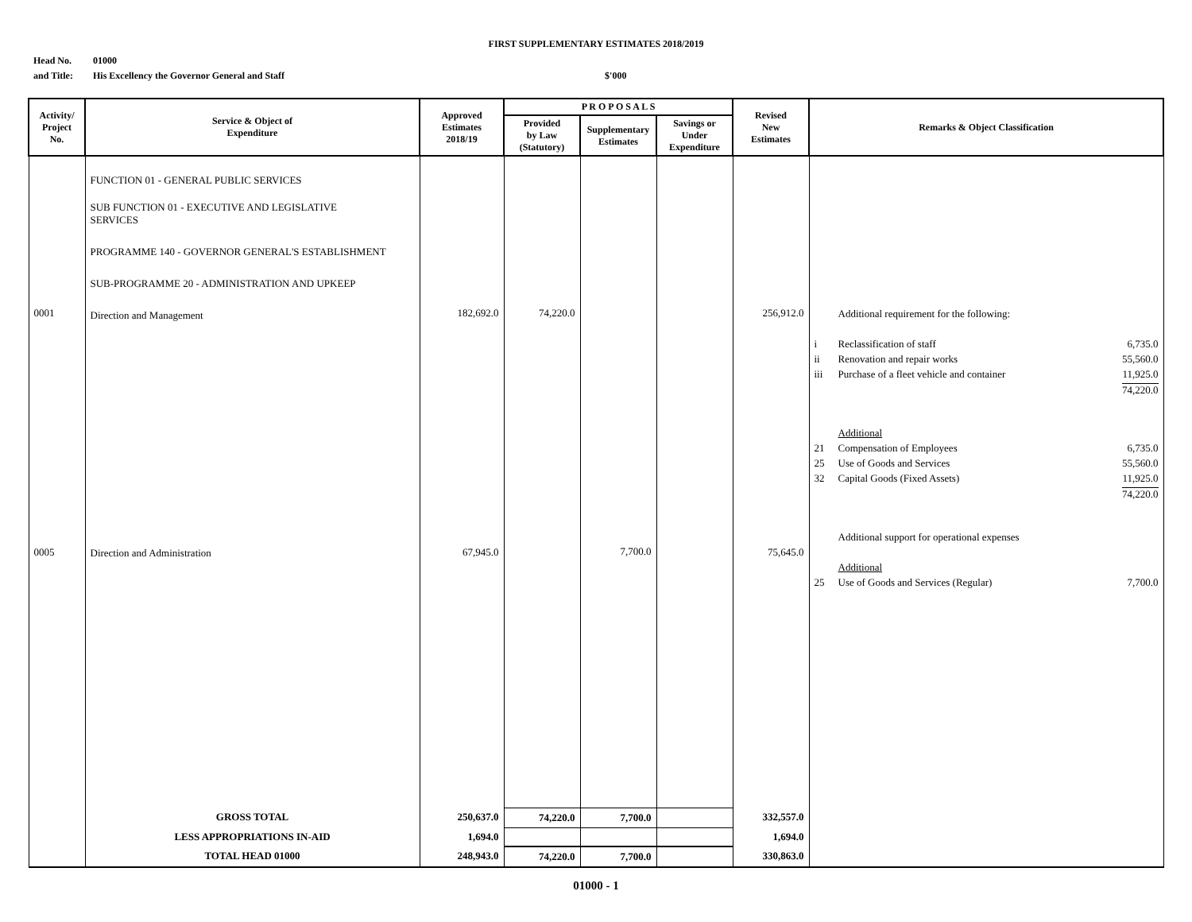FIRST SUPPLEMENTARY ESTIMATES 2018/2019
Head No. 01000
and Title: His Excellency the Governor General and Staff $'000
| Activity/ Project No. | Service & Object of Expenditure | Approved Estimates 2018/19 | P R O P O S A L S | | | Revised New Estimates | Remarks & Object Classification |
| --- | --- | --- | --- | --- | --- | --- | --- |
| | | | Provided by Law (Statutory) | Supplementary Estimates | Savings or Under Expenditure | | |
| 0001 0005 | FUNCTION 01 - GENERAL PUBLIC SERVICES SUB FUNCTION 01 - EXECUTIVE AND LEGISLATIVE SERVICES PROGRAMME 140 - GOVERNOR GENERAL'S ESTABLISHMENT SUB-PROGRAMME 20 - ADMINISTRATION AND UPKEEP Direction and Management Direction and Administration | 182,692.0 67,945.0 | 74,220.0 | 7,700.0 | | 256,912.0 75,645.0 | Additional requirement for the following: i Reclassification of staff 6,735.0 ii Renovation and repair works 55,560.0 iii Purchase of a fleet vehicle and container 11,925.0 74,220.0 Additional 21 Compensation of Employees 6,735.0 25 Use of Goods and Services 55,560.0 32 Capital Goods (Fixed Assets) 11,925.0 74,220.0 Additional support for operational expenses Additional 25 Use of Goods and Services (Regular) 7,700.0 |
| | GROSS TOTAL | 250,637.0 | 74,220.0 | 7,700.0 | | 332,557.0 | |
| | LESS APPROPRIATIONS IN-AID | 1,694.0 | | | | 1,694.0 | |
| | TOTAL HEAD 01000 | 248,943.0 | 74,220.0 | 7,700.0 | | 330,863.0 | |
01000 - 1